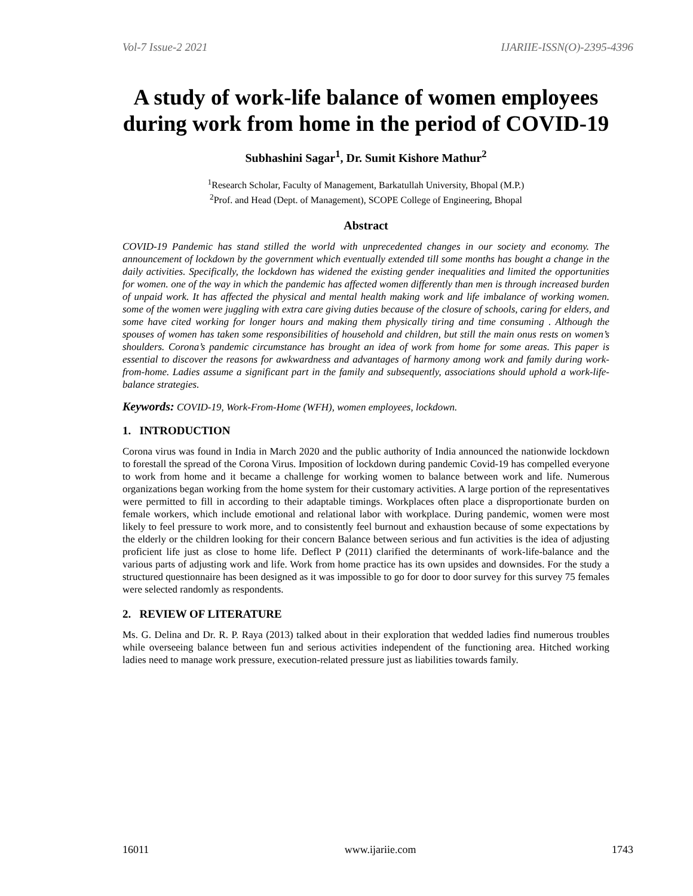Vol-7 Issue-2 2021 IJARIIE-ISSN(O)-2395-4396
A study of work-life balance of women employees during work from home in the period of COVID-19
Subhashini Sagar<sup>1</sup>, Dr. Sumit Kishore Mathur<sup>2</sup>
<sup>1</sup> Research Scholar, Faculty of Management, Barkatullah University, Bhopal (M.P.)
<sup>2</sup> Prof. and Head (Dept. of Management), SCOPE College of Engineering, Bhopal
Abstract
COVID-19 Pandemic has stand stilled the world with unprecedented changes in our society and economy. The announcement of lockdown by the government which eventually extended till some months has bought a change in the daily activities. Specifically, the lockdown has widened the existing gender inequalities and limited the opportunities for women. one of the way in which the pandemic has affected women differently than men is through increased burden of unpaid work. It has affected the physical and mental health making work and life imbalance of working women. some of the women were juggling with extra care giving duties because of the closure of schools, caring for elders, and some have cited working for longer hours and making them physically tiring and time consuming . Although the spouses of women has taken some responsibilities of household and children, but still the main onus rests on women’s shoulders. Corona’s pandemic circumstance has brought an idea of work from home for some areas. This paper is essential to discover the reasons for awkwardness and advantages of harmony among work and family during work-from-home. Ladies assume a significant part in the family and subsequently, associations should uphold a work-life-balance strategies.
Keywords: COVID-19, Work-From-Home (WFH), women employees, lockdown.
1. INTRODUCTION
Corona virus was found in India in March 2020 and the public authority of India announced the nationwide lockdown to forestall the spread of the Corona Virus. Imposition of lockdown during pandemic Covid-19 has compelled everyone to work from home and it became a challenge for working women to balance between work and life. Numerous organizations began working from the home system for their customary activities. A large portion of the representatives were permitted to fill in according to their adaptable timings. Workplaces often place a disproportionate burden on female workers, which include emotional and relational labor with workplace. During pandemic, women were most likely to feel pressure to work more, and to consistently feel burnout and exhaustion because of some expectations by the elderly or the children looking for their concern Balance between serious and fun activities is the idea of adjusting proficient life just as close to home life. Deflect P (2011) clarified the determinants of work-life-balance and the various parts of adjusting work and life. Work from home practice has its own upsides and downsides. For the study a structured questionnaire has been designed as it was impossible to go for door to door survey for this survey 75 females were selected randomly as respondents.
2. REVIEW OF LITERATURE
Ms. G. Delina and Dr. R. P. Raya (2013) talked about in their exploration that wedded ladies find numerous troubles while overseeing balance between fun and serious activities independent of the functioning area. Hitched working ladies need to manage work pressure, execution-related pressure just as liabilities towards family.
16011 www.ijariie.com 1743